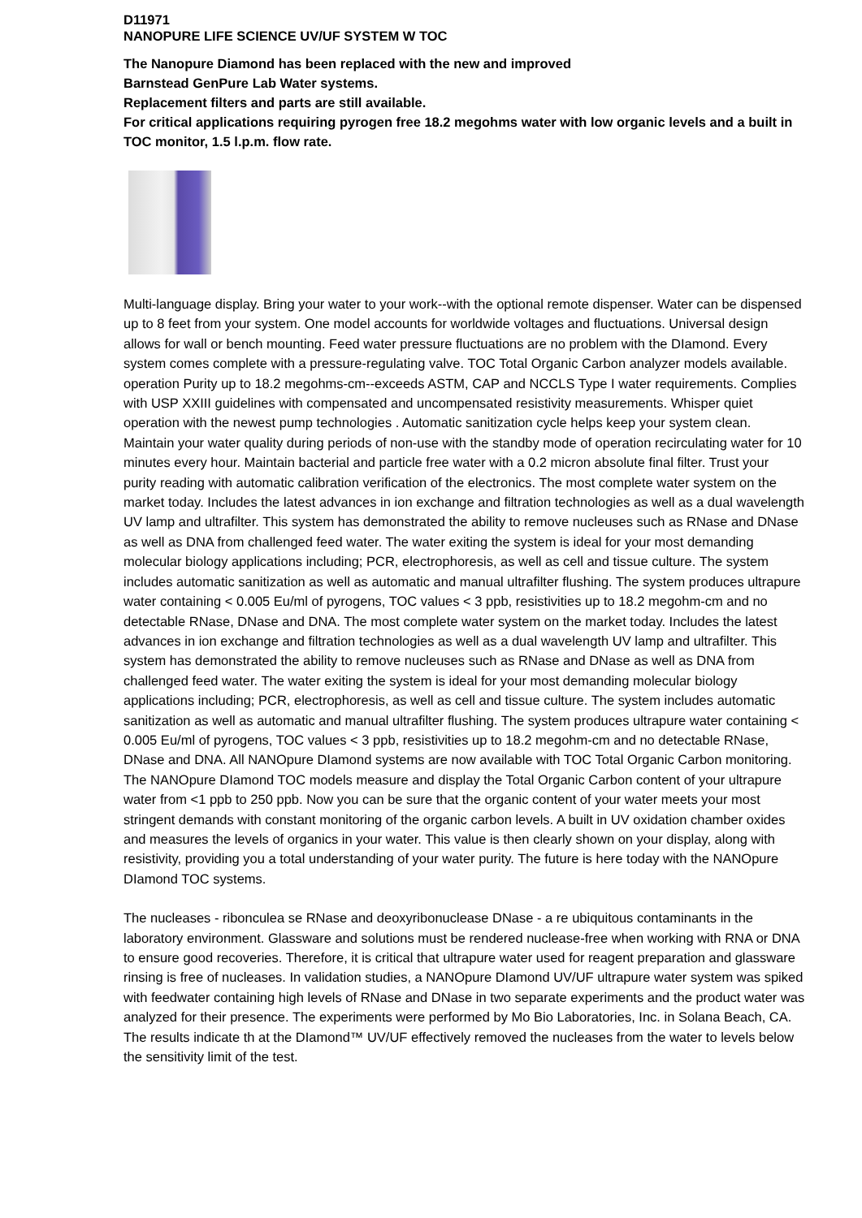D11971
NANOPURE LIFE SCIENCE UV/UF SYSTEM W TOC
The Nanopure Diamond has been replaced with the new and improved
Barnstead GenPure Lab Water systems.
Replacement filters and parts are still available.
For critical applications requiring pyrogen free 18.2 megohms water with low organic levels and a built in TOC monitor, 1.5 l.p.m. flow rate.
Multi-language display. Bring your water to your work--with the optional remote dispenser. Water can be dispensed up to 8 feet from your system. One model accounts for worldwide voltages and fluctuations. Universal design allows for wall or bench mounting. Feed water pressure fluctuations are no problem with the DIamond. Every system comes complete with a pressure-regulating valve. TOC Total Organic Carbon analyzer models available. operation Purity up to 18.2 megohms-cm--exceeds ASTM, CAP and NCCLS Type I water requirements. Complies with USP XXIII guidelines with compensated and uncompensated resistivity measurements. Whisper quiet operation with the newest pump technologies . Automatic sanitization cycle helps keep your system clean. Maintain your water quality during periods of non-use with the standby mode of operation recirculating water for 10 minutes every hour. Maintain bacterial and particle free water with a 0.2 micron absolute final filter. Trust your purity reading with automatic calibration verification of the electronics. The most complete water system on the market today. Includes the latest advances in ion exchange and filtration technologies as well as a dual wavelength UV lamp and ultrafilter. This system has demonstrated the ability to remove nucleuses such as RNase and DNase as well as DNA from challenged feed water. The water exiting the system is ideal for your most demanding molecular biology applications including; PCR, electrophoresis, as well as cell and tissue culture. The system includes automatic sanitization as well as automatic and manual ultrafilter flushing. The system produces ultrapure water containing < 0.005 Eu/ml of pyrogens, TOC values < 3 ppb, resistivities up to 18.2 megohm-cm and no detectable RNase, DNase and DNA. The most complete water system on the market today. Includes the latest advances in ion exchange and filtration technologies as well as a dual wavelength UV lamp and ultrafilter. This system has demonstrated the ability to remove nucleuses such as RNase and DNase as well as DNA from challenged feed water. The water exiting the system is ideal for your most demanding molecular biology applications including; PCR, electrophoresis, as well as cell and tissue culture. The system includes automatic sanitization as well as automatic and manual ultrafilter flushing. The system produces ultrapure water containing < 0.005 Eu/ml of pyrogens, TOC values < 3 ppb, resistivities up to 18.2 megohm-cm and no detectable RNase, DNase and DNA. All NANOpure DIamond systems are now available with TOC Total Organic Carbon monitoring. The NANOpure DIamond TOC models measure and display the Total Organic Carbon content of your ultrapure water from <1 ppb to 250 ppb. Now you can be sure that the organic content of your water meets your most stringent demands with constant monitoring of the organic carbon levels. A built in UV oxidation chamber oxides and measures the levels of organics in your water. This value is then clearly shown on your display, along with resistivity, providing you a total understanding of your water purity. The future is here today with the NANOpure DIamond TOC systems.
The nucleases - ribonculea se RNase and deoxyribonuclease DNase - a re ubiquitous contaminants in the laboratory environment. Glassware and solutions must be rendered nuclease-free when working with RNA or DNA to ensure good recoveries. Therefore, it is critical that ultrapure water used for reagent preparation and glassware rinsing is free of nucleases. In validation studies, a NANOpure DIamond UV/UF ultrapure water system was spiked with feedwater containing high levels of RNase and DNase in two separate experiments and the product water was analyzed for their presence. The experiments were performed by Mo Bio Laboratories, Inc. in Solana Beach, CA. The results indicate th at the DIamond™ UV/UF effectively removed the nucleases from the water to levels below the sensitivity limit of the test.